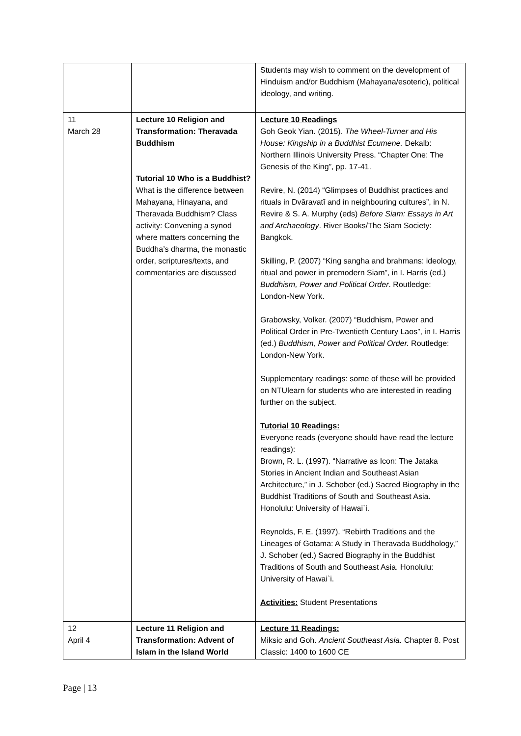| | | Students may wish to comment on the development of Hinduism and/or Buddhism (Mahayana/esoteric), political ideology, and writing. |
| 11 March 28 | Lecture 10 Religion and Transformation: Theravada Buddhism Tutorial 10 Who is a Buddhist? What is the difference between Mahayana, Hinayana, and Theravada Buddhism? Class activity: Convening a synod where matters concerning the Buddha’s dharma, the monastic order, scriptures/texts, and commentaries are discussed | Lecture 10 Readings Goh Geok Yian. (2015). The Wheel-Turner and His House: Kingship in a Buddhist Ecumene. Dekalb: Northern Illinois University Press. “Chapter One: The Genesis of the King”, pp. 17-41. Revire, N. (2014) “Glimpses of Buddhist practices and rituals in Dvāravatī and in neighbouring cultures”, in N. Revire & S. A. Murphy (eds) Before Siam: Essays in Art and Archaeology . River Books/The Siam Society: Bangkok. Skilling, P. (2007) “King sangha and brahmans: ideology, ritual and power in premodern Siam”, in I. Harris (ed.) Buddhism, Power and Political Order . Routledge: London-New York. Grabowsky, Volker. (2007) “Buddhism, Power and Political Order in Pre-Twentieth Century Laos”, in I. Harris (ed.) Buddhism, Power and Political Order. Routledge: London-New York. Supplementary readings: some of these will be provided on NTUlearn for students who are interested in reading further on the subject. Tutorial 10 Readings: Everyone reads (everyone should have read the lecture readings): Brown, R. L. (1997). “Narrative as Icon: The Jataka Stories in Ancient Indian and Southeast Asian Architecture,” in J. Schober (ed.) Sacred Biography in the Buddhist Traditions of South and Southeast Asia. Honolulu: University of Hawai`i. Reynolds, F. E. (1997). “Rebirth Traditions and the Lineages of Gotama: A Study in Theravada Buddhology,” J. Schober (ed.) Sacred Biography in the Buddhist Traditions of South and Southeast Asia. Honolulu: University of Hawai`i. Activities: Student Presentations |
| 12 April 4 | Lecture 11 Religion and Transformation: Advent of Islam in the Island World | Lecture 11 Readings: Miksic and Goh. Ancient Southeast Asia. Chapter 8. Post Classic: 1400 to 1600 CE |
Page | 13